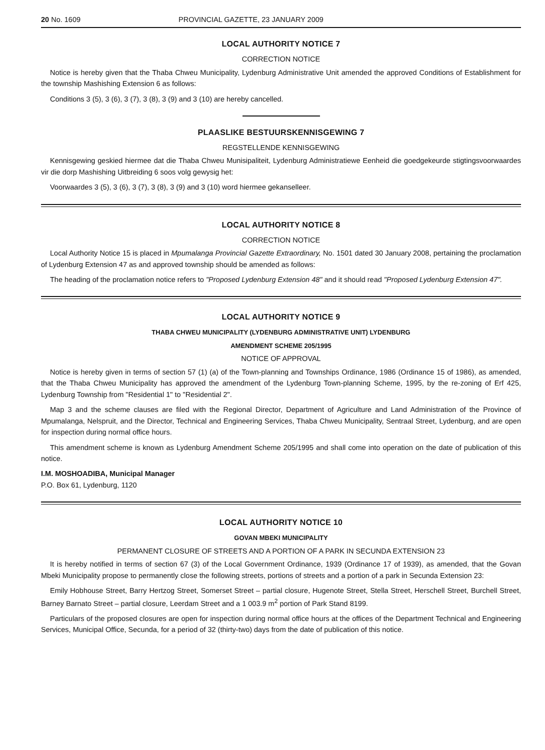20 No. 1609 PROVINCIAL GAZETTE, 23 JANUARY 2009
LOCAL AUTHORITY NOTICE 7
CORRECTION NOTICE
Notice is hereby given that the Thaba Chweu Municipality, Lydenburg Administrative Unit amended the approved Conditions of Establishment for the township Mashishing Extension 6 as follows:
Conditions 3 (5), 3 (6), 3 (7), 3 (8), 3 (9) and 3 (10) are hereby cancelled.
PLAASLIKE BESTUURSKENNISGEWING 7
REGSTELLENDE KENNISGEWING
Kennisgewing geskied hiermee dat die Thaba Chweu Munisipaliteit, Lydenburg Administratiewe Eenheid die goedgekeurde stigtingsvoorwaardes vir die dorp Mashishing Uitbreiding 6 soos volg gewysig het:
Voorwaardes 3 (5), 3 (6), 3 (7), 3 (8), 3 (9) and 3 (10) word hiermee gekanselleer.
LOCAL AUTHORITY NOTICE 8
CORRECTION NOTICE
Local Authority Notice 15 is placed in Mpumalanga Provincial Gazette Extraordinary, No. 1501 dated 30 January 2008, pertaining the proclamation of Lydenburg Extension 47 as and approved township should be amended as follows:
The heading of the proclamation notice refers to "Proposed Lydenburg Extension 48" and it should read "Proposed Lydenburg Extension 47".
LOCAL AUTHORITY NOTICE 9
THABA CHWEU MUNICIPALITY (LYDENBURG ADMINISTRATIVE UNIT) LYDENBURG
AMENDMENT SCHEME 205/1995
NOTICE OF APPROVAL
Notice is hereby given in terms of section 57 (1) (a) of the Town-planning and Townships Ordinance, 1986 (Ordinance 15 of 1986), as amended, that the Thaba Chweu Municipality has approved the amendment of the Lydenburg Town-planning Scheme, 1995, by the re-zoning of Erf 425, Lydenburg Township from "Residential 1" to "Residential 2".
Map 3 and the scheme clauses are filed with the Regional Director, Department of Agriculture and Land Administration of the Province of Mpumalanga, Nelspruit, and the Director, Technical and Engineering Services, Thaba Chweu Municipality, Sentraal Street, Lydenburg, and are open for inspection during normal office hours.
This amendment scheme is known as Lydenburg Amendment Scheme 205/1995 and shall come into operation on the date of publication of this notice.
I.M. MOSHOADIBA, Municipal Manager
P.O. Box 61, Lydenburg, 1120
LOCAL AUTHORITY NOTICE 10
GOVAN MBEKI MUNICIPALITY
PERMANENT CLOSURE OF STREETS AND A PORTION OF A PARK IN SECUNDA EXTENSION 23
It is hereby notified in terms of section 67 (3) of the Local Government Ordinance, 1939 (Ordinance 17 of 1939), as amended, that the Govan Mbeki Municipality propose to permanently close the following streets, portions of streets and a portion of a park in Secunda Extension 23:
Emily Hobhouse Street, Barry Hertzog Street, Somerset Street – partial closure, Hugenote Street, Stella Street, Herschell Street, Burchell Street, Barney Barnato Street – partial closure, Leerdam Street and a 1 003.9 m<sup>2</sup> portion of Park Stand 8199.
Particulars of the proposed closures are open for inspection during normal office hours at the offices of the Department Technical and Engineering Services, Municipal Office, Secunda, for a period of 32 (thirty-two) days from the date of publication of this notice.